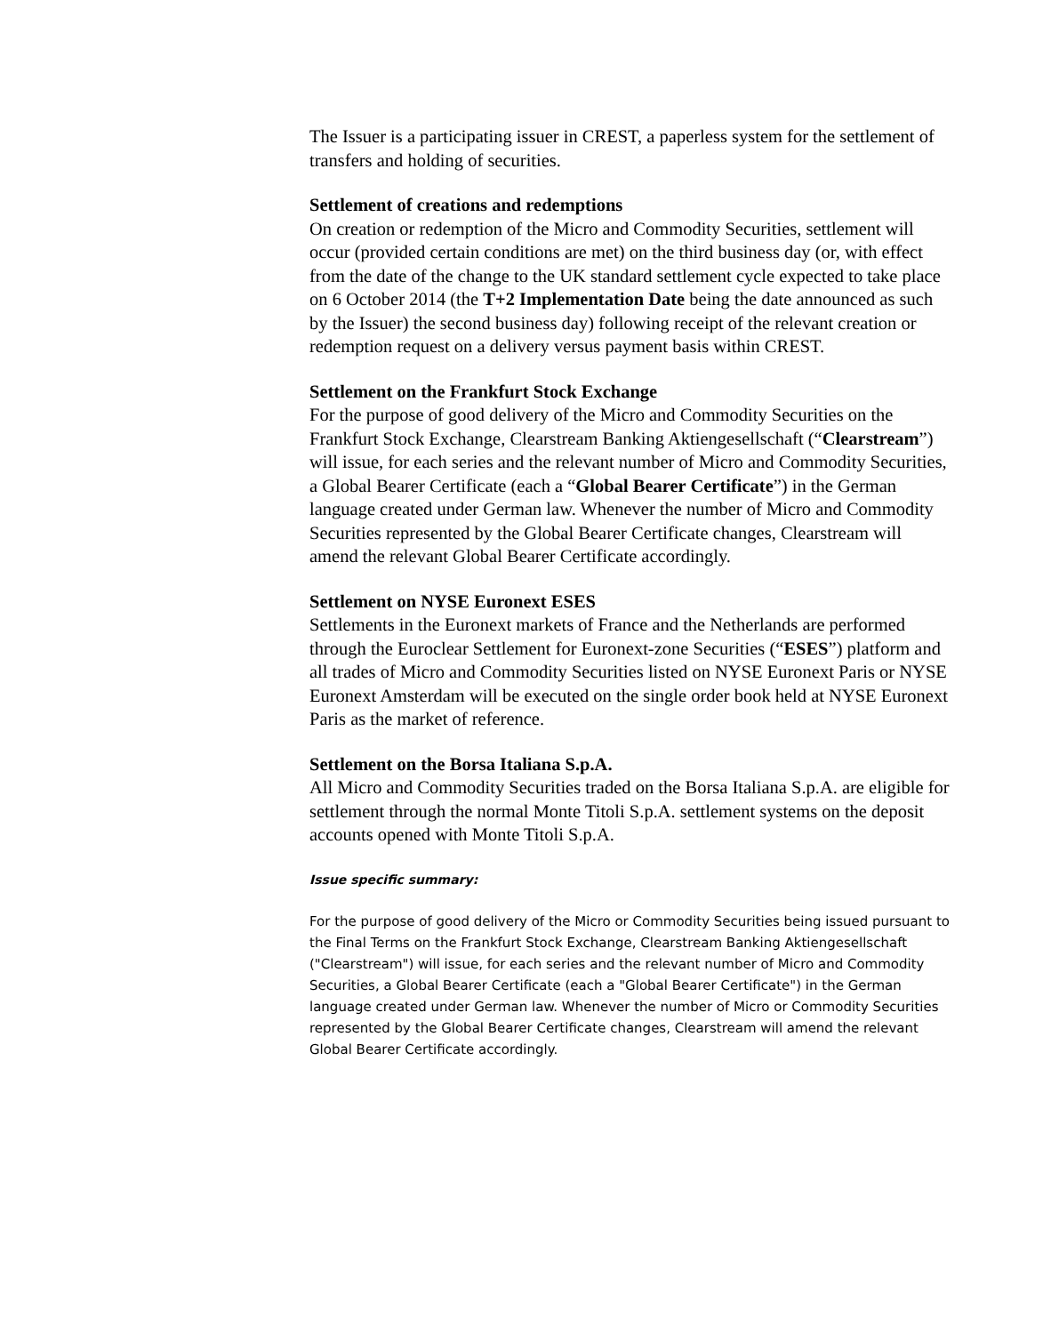The Issuer is a participating issuer in CREST, a paperless system for the settlement of transfers and holding of securities.
Settlement of creations and redemptions
On creation or redemption of the Micro and Commodity Securities, settlement will occur (provided certain conditions are met) on the third business day (or, with effect from the date of the change to the UK standard settlement cycle expected to take place on 6 October 2014 (the T+2 Implementation Date being the date announced as such by the Issuer) the second business day) following receipt of the relevant creation or redemption request on a delivery versus payment basis within CREST.
Settlement on the Frankfurt Stock Exchange
For the purpose of good delivery of the Micro and Commodity Securities on the Frankfurt Stock Exchange, Clearstream Banking Aktiengesellschaft (“Clearstream”) will issue, for each series and the relevant number of Micro and Commodity Securities, a Global Bearer Certificate (each a “Global Bearer Certificate”) in the German language created under German law. Whenever the number of Micro and Commodity Securities represented by the Global Bearer Certificate changes, Clearstream will amend the relevant Global Bearer Certificate accordingly.
Settlement on NYSE Euronext ESES
Settlements in the Euronext markets of France and the Netherlands are performed through the Euroclear Settlement for Euronext-zone Securities (“ESES”) platform and all trades of Micro and Commodity Securities listed on NYSE Euronext Paris or NYSE Euronext Amsterdam will be executed on the single order book held at NYSE Euronext Paris as the market of reference.
Settlement on the Borsa Italiana S.p.A.
All Micro and Commodity Securities traded on the Borsa Italiana S.p.A. are eligible for settlement through the normal Monte Titoli S.p.A. settlement systems on the deposit accounts opened with Monte Titoli S.p.A.
Issue specific summary:
For the purpose of good delivery of the Micro or Commodity Securities being issued pursuant to the Final Terms on the Frankfurt Stock Exchange, Clearstream Banking Aktiengesellschaft ("Clearstream") will issue, for each series and the relevant number of Micro and Commodity Securities, a Global Bearer Certificate (each a "Global Bearer Certificate") in the German language created under German law. Whenever the number of Micro or Commodity Securities represented by the Global Bearer Certificate changes, Clearstream will amend the relevant Global Bearer Certificate accordingly.